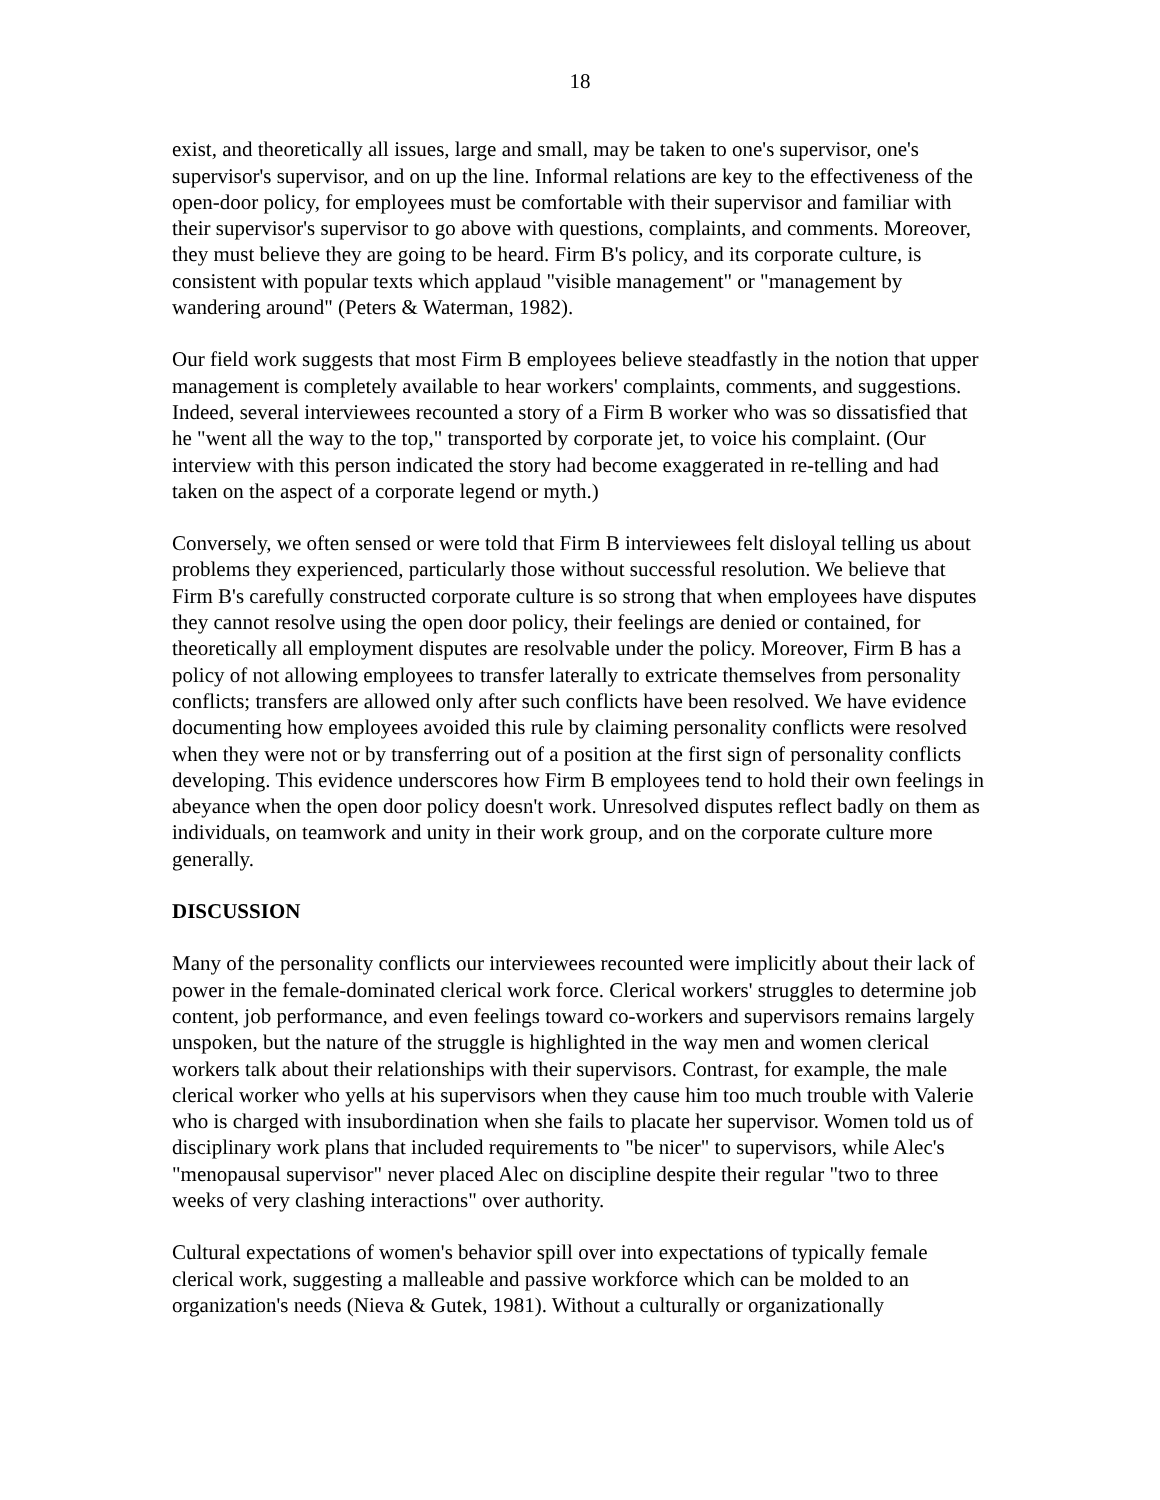18
exist, and theoretically all issues, large and small, may be taken to one's supervisor, one's supervisor's supervisor, and on up the line. Informal relations are key to the effectiveness of the open-door policy, for employees must be comfortable with their supervisor and familiar with their supervisor's supervisor to go above with questions, complaints, and comments. Moreover, they must believe they are going to be heard. Firm B's policy, and its corporate culture, is consistent with popular texts which applaud "visible management" or "management by wandering around" (Peters & Waterman, 1982).
Our field work suggests that most Firm B employees believe steadfastly in the notion that upper management is completely available to hear workers' complaints, comments, and suggestions. Indeed, several interviewees recounted a story of a Firm B worker who was so dissatisfied that he "went all the way to the top," transported by corporate jet, to voice his complaint. (Our interview with this person indicated the story had become exaggerated in re-telling and had taken on the aspect of a corporate legend or myth.)
Conversely, we often sensed or were told that Firm B interviewees felt disloyal telling us about problems they experienced, particularly those without successful resolution. We believe that Firm B's carefully constructed corporate culture is so strong that when employees have disputes they cannot resolve using the open door policy, their feelings are denied or contained, for theoretically all employment disputes are resolvable under the policy. Moreover, Firm B has a policy of not allowing employees to transfer laterally to extricate themselves from personality conflicts; transfers are allowed only after such conflicts have been resolved. We have evidence documenting how employees avoided this rule by claiming personality conflicts were resolved when they were not or by transferring out of a position at the first sign of personality conflicts developing. This evidence underscores how Firm B employees tend to hold their own feelings in abeyance when the open door policy doesn't work. Unresolved disputes reflect badly on them as individuals, on teamwork and unity in their work group, and on the corporate culture more generally.
DISCUSSION
Many of the personality conflicts our interviewees recounted were implicitly about their lack of power in the female-dominated clerical work force. Clerical workers' struggles to determine job content, job performance, and even feelings toward co-workers and supervisors remains largely unspoken, but the nature of the struggle is highlighted in the way men and women clerical workers talk about their relationships with their supervisors. Contrast, for example, the male clerical worker who yells at his supervisors when they cause him too much trouble with Valerie who is charged with insubordination when she fails to placate her supervisor. Women told us of disciplinary work plans that included requirements to "be nicer" to supervisors, while Alec's "menopausal supervisor" never placed Alec on discipline despite their regular "two to three weeks of very clashing interactions" over authority.
Cultural expectations of women's behavior spill over into expectations of typically female clerical work, suggesting a malleable and passive workforce which can be molded to an organization's needs (Nieva & Gutek, 1981). Without a culturally or organizationally